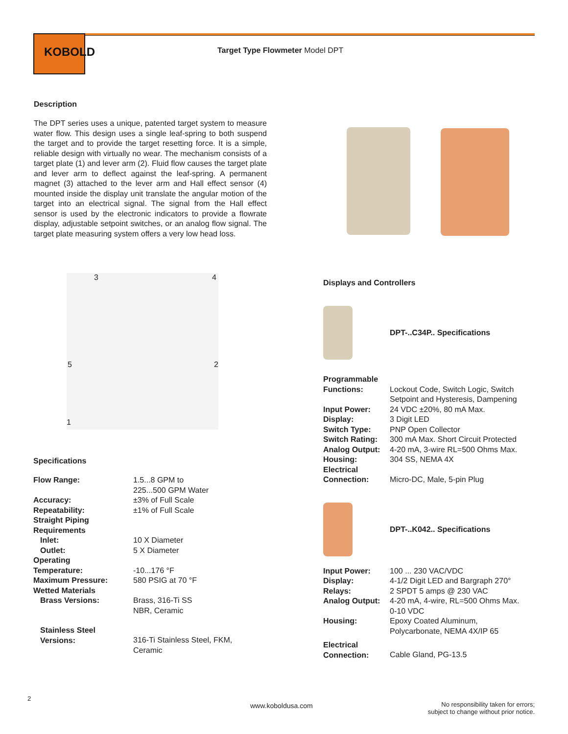KOBOLD
Target Type Flowmeter Model DPT
Description
The DPT series uses a unique, patented target system to measure water flow. This design uses a single leaf-spring to both suspend the target and to provide the target resetting force. It is a simple, reliable design with virtually no wear. The mechanism consists of a target plate (1) and lever arm (2). Fluid flow causes the target plate and lever arm to deflect against the leaf-spring. A permanent magnet (3) attached to the lever arm and Hall effect sensor (4) mounted inside the display unit translate the angular motion of the target into an electrical signal. The signal from the Hall effect sensor is used by the electronic indicators to provide a flowrate display, adjustable setpoint switches, or an analog flow signal. The target plate measuring system offers a very low head loss.
3 4
5 2
1
Specifications
| Flow Range: | 1.5...8 GPM to 225...500 GPM Water |
| Accuracy: | ±3% of Full Scale |
| Repeatability: | ±1% of Full Scale |
| Straight Piping Requirements | |
| Inlet: | 10 X Diameter |
| Outlet: | 5 X Diameter |
| Operating Temperature: | -10...176 °F |
| Maximum Pressure: | 580 PSIG at 70 °F |
| Wetted Materials | |
| Brass Versions: | Brass, 316-Ti SS NBR, Ceramic |
| Stainless Steel Versions: | 316-Ti Stainless Steel, FKM, Ceramic |
Displays and Controllers
DPT-..C34P.. Specifications
| Programmable Functions: | Lockout Code, Switch Logic, Switch Setpoint and Hysteresis, Dampening |
| Input Power: | 24 VDC ±20%, 80 mA Max. |
| Display: | 3 Digit LED |
| Switch Type: | PNP Open Collector |
| Switch Rating: | 300 mA Max. Short Circuit Protected |
| Analog Output: | 4-20 mA, 3-wire RL=500 Ohms Max. |
| Housing: | 304 SS, NEMA 4X |
| Electrical Connection: | Micro-DC, Male, 5-pin Plug |
DPT-..K042.. Specifications
| Input Power: | 100 ... 230 VAC/VDC |
| Display: | 4-1/2 Digit LED and Bargraph 270° |
| Relays: | 2 SPDT 5 amps @ 230 VAC |
| Analog Output: | 4-20 mA, 4-wire, RL=500 Ohms Max. 0-10 VDC |
| Housing: | Epoxy Coated Aluminum, Polycarbonate, NEMA 4X/IP 65 |
| Electrical Connection: | Cable Gland, PG-13.5 |
2
www.koboldusa.com
No responsibility taken for errors;
subject to change without prior notice.